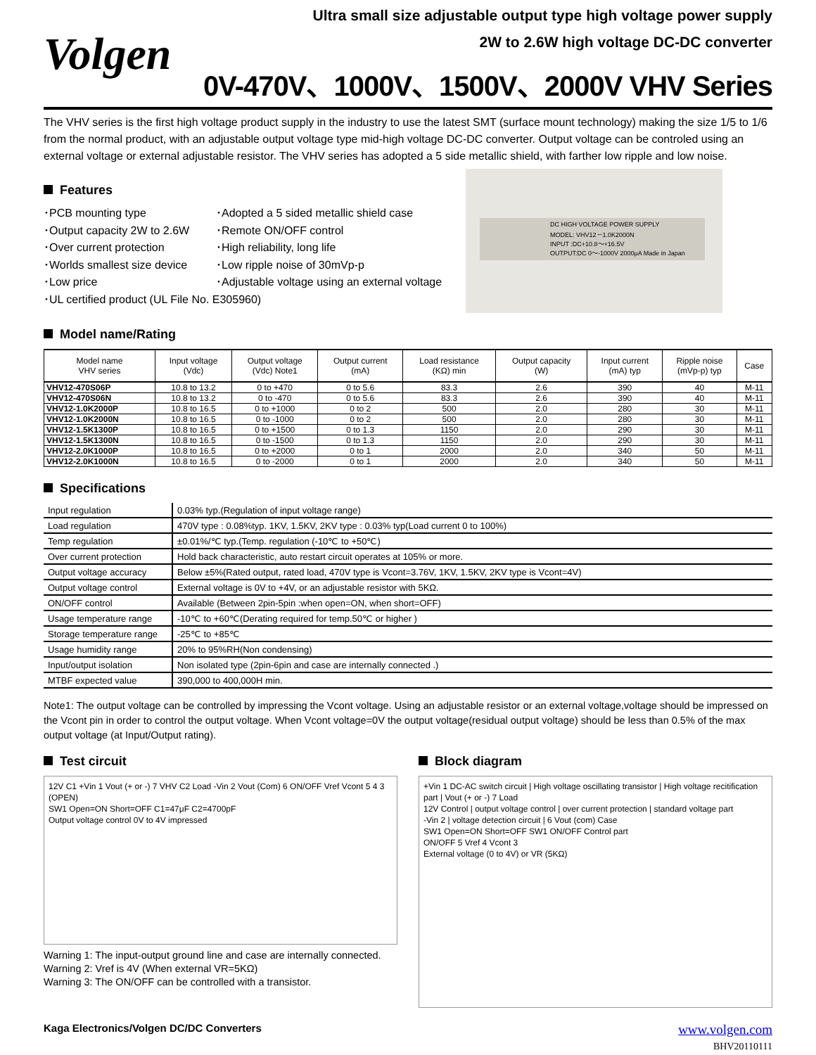Volgen
Ultra small size adjustable output type high voltage power supply
2W to 2.6W high voltage DC-DC converter
0V-470V、1000V、1500V、2000V VHV Series
The VHV series is the first high voltage product supply in the industry to use the latest SMT (surface mount technology) making the size 1/5 to 1/6 from the normal product, with an adjustable output voltage type mid-high voltage DC-DC converter. Output voltage can be controled using an external voltage or external adjustable resistor. The VHV series has adopted a 5 side metallic shield, with farther low ripple and low noise.
Features
･PCB mounting type
･Adopted a 5 sided metallic shield case
･Output capacity 2W to 2.6W
･Remote ON/OFF control
･Over current protection
･High reliability, long life
･Worlds smallest size device
･Low ripple noise of 30mVp-p
･Low price
･Adjustable voltage using an external voltage
･UL certified product (UL File No. E305960)
DC HIGH VOLTAGE POWER SUPPLY
MODEL: VHV12－1.0K2000N
INPUT :DC+10.8～+16.5V
OUTPUT:DC 0～-1000V 2000μA Made in Japan
Model name/Rating
| Model name VHV series | Input voltage (Vdc) | Output voltage (Vdc) Note1 | Output current (mA) | Load resistance (KΩ) min | Output capacity (W) | Input current (mA) typ | Ripple noise (mVp-p) typ | Case |
| --- | --- | --- | --- | --- | --- | --- | --- | --- |
| VHV12-470S06P | 10.8 to 13.2 | 0 to +470 | 0 to 5.6 | 83.3 | 2.6 | 390 | 40 | M-11 |
| VHV12-470S06N | 10.8 to 13.2 | 0 to -470 | 0 to 5.6 | 83.3 | 2.6 | 390 | 40 | M-11 |
| VHV12-1.0K2000P | 10.8 to 16.5 | 0 to +1000 | 0 to 2 | 500 | 2.0 | 280 | 30 | M-11 |
| VHV12-1.0K2000N | 10.8 to 16.5 | 0 to -1000 | 0 to 2 | 500 | 2.0 | 280 | 30 | M-11 |
| VHV12-1.5K1300P | 10.8 to 16.5 | 0 to +1500 | 0 to 1.3 | 1150 | 2.0 | 290 | 30 | M-11 |
| VHV12-1.5K1300N | 10.8 to 16.5 | 0 to -1500 | 0 to 1.3 | 1150 | 2.0 | 290 | 30 | M-11 |
| VHV12-2.0K1000P | 10.8 to 16.5 | 0 to +2000 | 0 to 1 | 2000 | 2.0 | 340 | 50 | M-11 |
| VHV12-2.0K1000N | 10.8 to 16.5 | 0 to -2000 | 0 to 1 | 2000 | 2.0 | 340 | 50 | M-11 |
Specifications
| Input regulation | 0.03% typ.(Regulation of input voltage range) |
| Load regulation | 470V type : 0.08%typ. 1KV, 1.5KV, 2KV type : 0.03% typ(Load current 0 to 100%) |
| Temp regulation | ±0.01%/℃ typ.(Temp. regulation (-10℃ to +50℃) |
| Over current protection | Hold back characteristic, auto restart circuit operates at 105% or more. |
| Output voltage accuracy | Below ±5%(Rated output, rated load, 470V type is Vcont=3.76V, 1KV, 1.5KV, 2KV type is Vcont=4V) |
| Output voltage control | External voltage is 0V to +4V, or an adjustable resistor with 5KΩ. |
| ON/OFF control | Available (Between 2pin-5pin :when open=ON, when short=OFF) |
| Usage temperature range | -10℃ to +60℃(Derating required for temp.50℃ or higher ) |
| Storage temperature range | -25℃ to +85℃ |
| Usage humidity range | 20% to 95%RH(Non condensing) |
| Input/output isolation | Non isolated type (2pin-6pin and case are internally connected .) |
| MTBF expected value | 390,000 to 400,000H min. |
Note1: The output voltage can be controlled by impressing the Vcont voltage. Using an adjustable resistor or an external voltage,voltage should be impressed on the Vcont pin in order to control the output voltage. When Vcont voltage=0V the output voltage(residual output voltage) should be less than 0.5% of the max output voltage (at Input/Output rating).
Test circuit
12V C1 +Vin 1 Vout (+ or -) 7 VHV C2 Load -Vin 2 Vout (Com) 6 ON/OFF Vref Vcont 5 4 3 (OPEN)
SW1 Open=ON Short=OFF C1=47μF C2=4700pF
Output voltage control 0V to 4V impressed
Warning 1: The input-output ground line and case are internally connected.
Warning 2: Vref is 4V (When external VR=5KΩ)
Warning 3: The ON/OFF can be controlled with a transistor.
Block diagram
+Vin 1 DC-AC switch circuit | High voltage oscillating transistor | High voltage recitification part | Vout (+ or -) 7 Load
12V Control | output voltage control | over current protection | standard voltage part
-Vin 2 | voltage detection circuit | 6 Vout (com) Case
SW1 Open=ON Short=OFF SW1 ON/OFF Control part
ON/OFF 5 Vref 4 Vcont 3
External voltage (0 to 4V) or VR (5KΩ)
Kaga Electronics/Volgen DC/DC Converters www.volgen.com
BHV20110111